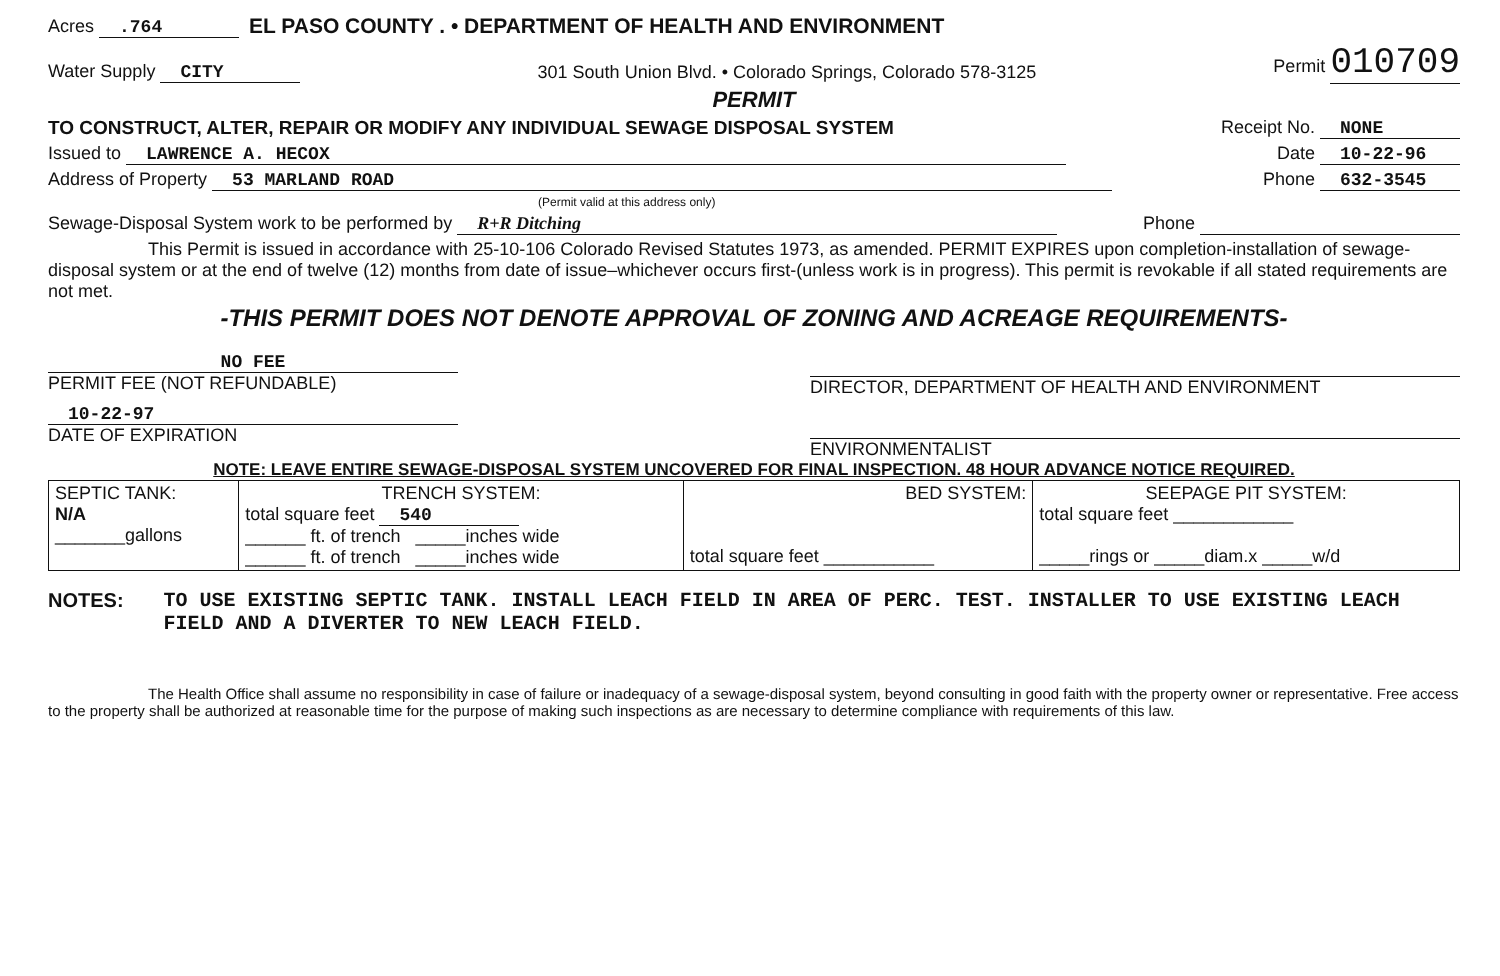Acres .764 EL PASO COUNTY . • DEPARTMENT OF HEALTH AND ENVIRONMENT
Water Supply CITY 301 South Union Blvd. • Colorado Springs, Colorado 578-3125 Permit 010709
PERMIT
TO CONSTRUCT, ALTER, REPAIR OR MODIFY ANY INDIVIDUAL SEWAGE DISPOSAL SYSTEM Receipt No. NONE
Issued to LAWRENCE A. HECOX Date 10-22-96
Address of Property 53 MARLAND ROAD Phone 632-3545
(Permit valid at this address only)
Sewage-Disposal System work to be performed by R+R Ditching Phone
This Permit is issued in accordance with 25-10-106 Colorado Revised Statutes 1973, as amended. PERMIT EXPIRES upon completion-installation of sewage-disposal system or at the end of twelve (12) months from date of issue–whichever occurs first-(unless work is in progress). This permit is revokable if all stated requirements are not met.
-THIS PERMIT DOES NOT DENOTE APPROVAL OF ZONING AND ACREAGE REQUIREMENTS-
NO FEE
PERMIT FEE (NOT REFUNDABLE)
10-22-97
DATE OF EXPIRATION
DIRECTOR, DEPARTMENT OF HEALTH AND ENVIRONMENT
ENVIRONMENTALIST
NOTE: LEAVE ENTIRE SEWAGE-DISPOSAL SYSTEM UNCOVERED FOR FINAL INSPECTION. 48 HOUR ADVANCE NOTICE REQUIRED.
| SEPTIC TANK: N/A _______gallons | TRENCH SYSTEM: total square feet 540 ______ ft. of trench _____inches wide ______ ft. of trench _____inches wide | BED SYSTEM: total square feet ___________ | SEEPAGE PIT SYSTEM: total square feet ____________ _____rings or _____diam.x _____w/d |
NOTES: TO USE EXISTING SEPTIC TANK. INSTALL LEACH FIELD IN AREA OF PERC. TEST. INSTALLER TO USE EXISTING LEACH FIELD AND A DIVERTER TO NEW LEACH FIELD.
The Health Office shall assume no responsibility in case of failure or inadequacy of a sewage-disposal system, beyond consulting in good faith with the property owner or representative. Free access to the property shall be authorized at reasonable time for the purpose of making such inspections as are necessary to determine compliance with requirements of this law.